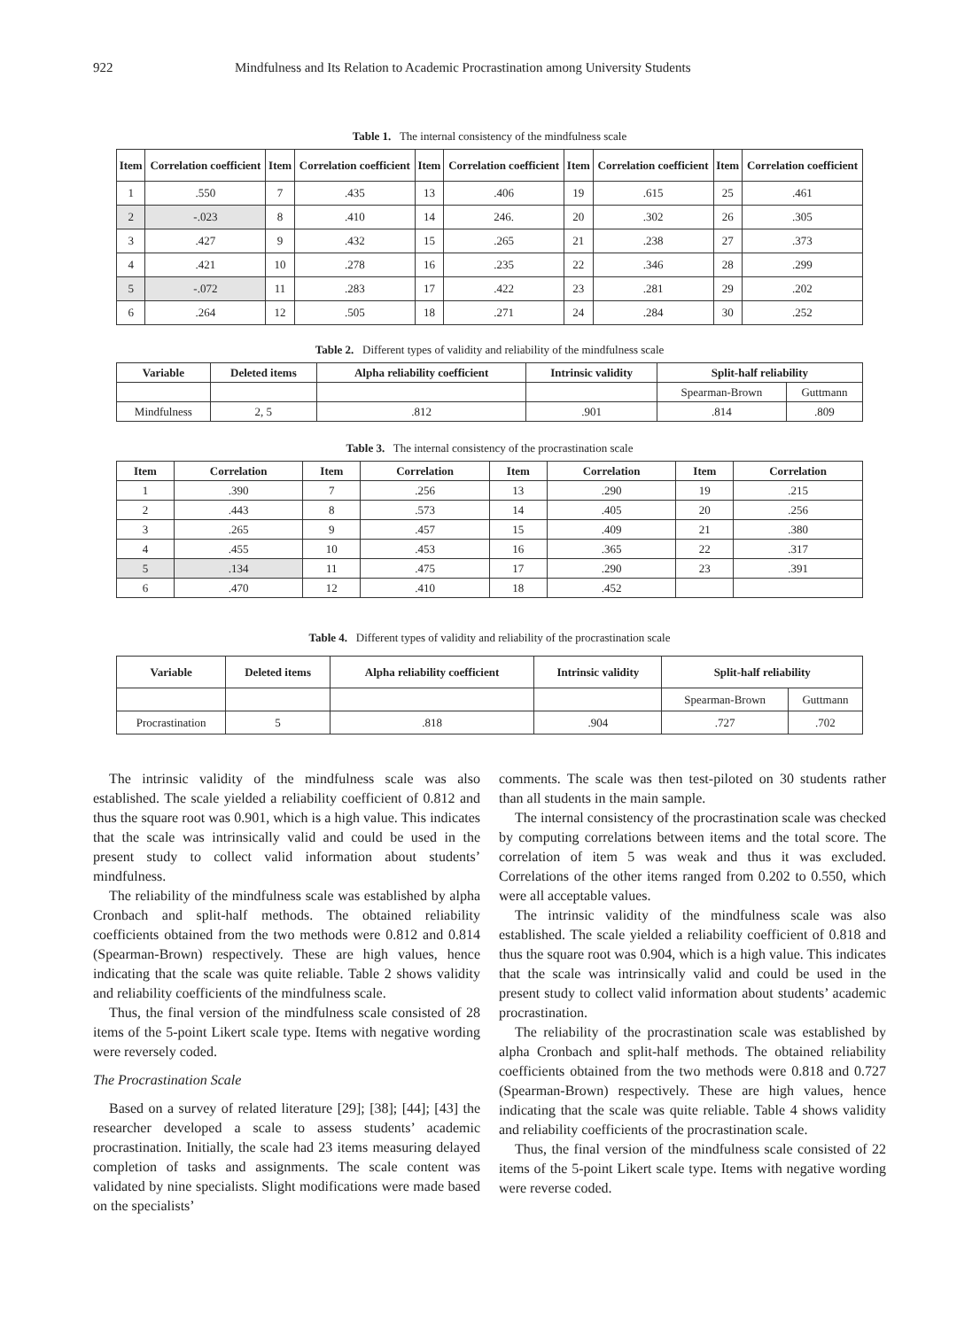922 Mindfulness and Its Relation to Academic Procrastination among University Students
Table 1. The internal consistency of the mindfulness scale
| Item | Correlation coefficient | Item | Correlation coefficient | Item | Correlation coefficient | Item | Correlation coefficient | Item | Correlation coefficient |
| --- | --- | --- | --- | --- | --- | --- | --- | --- | --- |
| 1 | .550 | 7 | .435 | 13 | .406 | 19 | .615 | 25 | .461 |
| 2 | -.023 | 8 | .410 | 14 | 246. | 20 | .302 | 26 | .305 |
| 3 | .427 | 9 | .432 | 15 | .265 | 21 | .238 | 27 | .373 |
| 4 | .421 | 10 | .278 | 16 | .235 | 22 | .346 | 28 | .299 |
| 5 | -.072 | 11 | .283 | 17 | .422 | 23 | .281 | 29 | .202 |
| 6 | .264 | 12 | .505 | 18 | .271 | 24 | .284 | 30 | .252 |
Table 2. Different types of validity and reliability of the mindfulness scale
| Variable | Deleted items | Alpha reliability coefficient | Intrinsic validity | Split-half reliability | |
| --- | --- | --- | --- | --- | --- |
| | | | | Spearman-Brown | Guttmann |
| Mindfulness | 2, 5 | .812 | .901 | .814 | .809 |
Table 3. The internal consistency of the procrastination scale
| Item | Correlation | Item | Correlation | Item | Correlation | Item | Correlation |
| --- | --- | --- | --- | --- | --- | --- | --- |
| 1 | .390 | 7 | .256 | 13 | .290 | 19 | .215 |
| 2 | .443 | 8 | .573 | 14 | .405 | 20 | .256 |
| 3 | .265 | 9 | .457 | 15 | .409 | 21 | .380 |
| 4 | .455 | 10 | .453 | 16 | .365 | 22 | .317 |
| 5 | .134 | 11 | .475 | 17 | .290 | 23 | .391 |
| 6 | .470 | 12 | .410 | 18 | .452 | | |
Table 4. Different types of validity and reliability of the procrastination scale
| Variable | Deleted items | Alpha reliability coefficient | Intrinsic validity | Split-half reliability | |
| --- | --- | --- | --- | --- | --- |
| | | | | Spearman-Brown | Guttmann |
| Procrastination | 5 | .818 | .904 | .727 | .702 |
The intrinsic validity of the mindfulness scale was also established. The scale yielded a reliability coefficient of 0.812 and thus the square root was 0.901, which is a high value. This indicates that the scale was intrinsically valid and could be used in the present study to collect valid information about students’ mindfulness.
The reliability of the mindfulness scale was established by alpha Cronbach and split-half methods. The obtained reliability coefficients obtained from the two methods were 0.812 and 0.814 (Spearman-Brown) respectively. These are high values, hence indicating that the scale was quite reliable. Table 2 shows validity and reliability coefficients of the mindfulness scale.
Thus, the final version of the mindfulness scale consisted of 28 items of the 5-point Likert scale type. Items with negative wording were reversely coded.
The Procrastination Scale
Based on a survey of related literature [29]; [38]; [44]; [43] the researcher developed a scale to assess students’ academic procrastination. Initially, the scale had 23 items measuring delayed completion of tasks and assignments. The scale content was validated by nine specialists. Slight modifications were made based on the specialists’
comments. The scale was then test-piloted on 30 students rather than all students in the main sample.
The internal consistency of the procrastination scale was checked by computing correlations between items and the total score. The correlation of item 5 was weak and thus it was excluded. Correlations of the other items ranged from 0.202 to 0.550, which were all acceptable values.
The intrinsic validity of the mindfulness scale was also established. The scale yielded a reliability coefficient of 0.818 and thus the square root was 0.904, which is a high value. This indicates that the scale was intrinsically valid and could be used in the present study to collect valid information about students’ academic procrastination.
The reliability of the procrastination scale was established by alpha Cronbach and split-half methods. The obtained reliability coefficients obtained from the two methods were 0.818 and 0.727 (Spearman-Brown) respectively. These are high values, hence indicating that the scale was quite reliable. Table 4 shows validity and reliability coefficients of the procrastination scale.
Thus, the final version of the mindfulness scale consisted of 22 items of the 5-point Likert scale type. Items with negative wording were reverse coded.